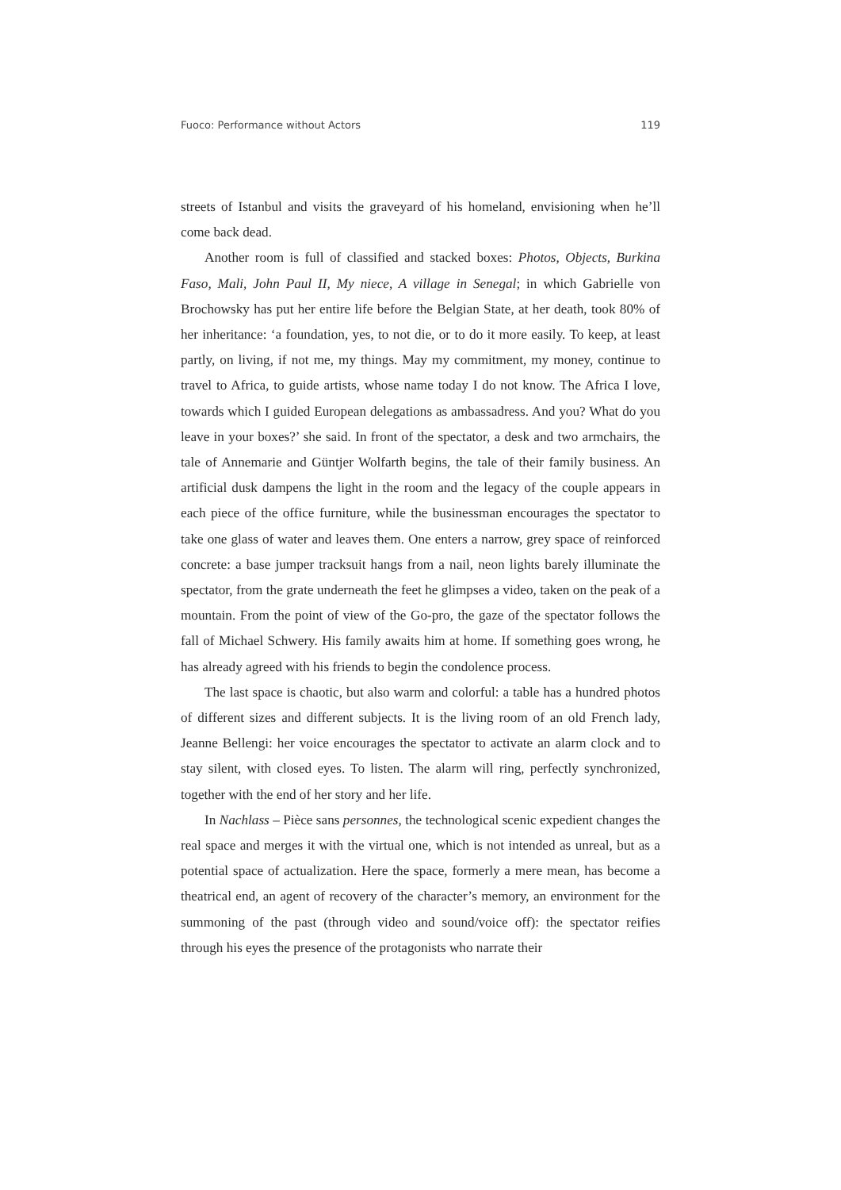Fuoco: Performance without Actors 119
streets of Istanbul and visits the graveyard of his homeland, envisioning when he’ll come back dead.
Another room is full of classified and stacked boxes: Photos, Objects, Burkina Faso, Mali, John Paul II, My niece, A village in Senegal; in which Gabrielle von Brochowsky has put her entire life before the Belgian State, at her death, took 80% of her inheritance: ‘a foundation, yes, to not die, or to do it more easily. To keep, at least partly, on living, if not me, my things. May my commitment, my money, continue to travel to Africa, to guide artists, whose name today I do not know. The Africa I love, towards which I guided European delegations as ambassadress. And you? What do you leave in your boxes?’ she said. In front of the spectator, a desk and two armchairs, the tale of Annemarie and Güntjer Wolfarth begins, the tale of their family business. An artificial dusk dampens the light in the room and the legacy of the couple appears in each piece of the office furniture, while the businessman encourages the spectator to take one glass of water and leaves them. One enters a narrow, grey space of reinforced concrete: a base jumper tracksuit hangs from a nail, neon lights barely illuminate the spectator, from the grate underneath the feet he glimpses a video, taken on the peak of a mountain. From the point of view of the Go-pro, the gaze of the spectator follows the fall of Michael Schwery. His family awaits him at home. If something goes wrong, he has already agreed with his friends to begin the condolence process.
The last space is chaotic, but also warm and colorful: a table has a hundred photos of different sizes and different subjects. It is the living room of an old French lady, Jeanne Bellengi: her voice encourages the spectator to activate an alarm clock and to stay silent, with closed eyes. To listen. The alarm will ring, perfectly synchronized, together with the end of her story and her life.
In Nachlass – Pièce sans personnes, the technological scenic expedient changes the real space and merges it with the virtual one, which is not intended as unreal, but as a potential space of actualization. Here the space, formerly a mere mean, has become a theatrical end, an agent of recovery of the character’s memory, an environment for the summoning of the past (through video and sound/voice off): the spectator reifies through his eyes the presence of the protagonists who narrate their